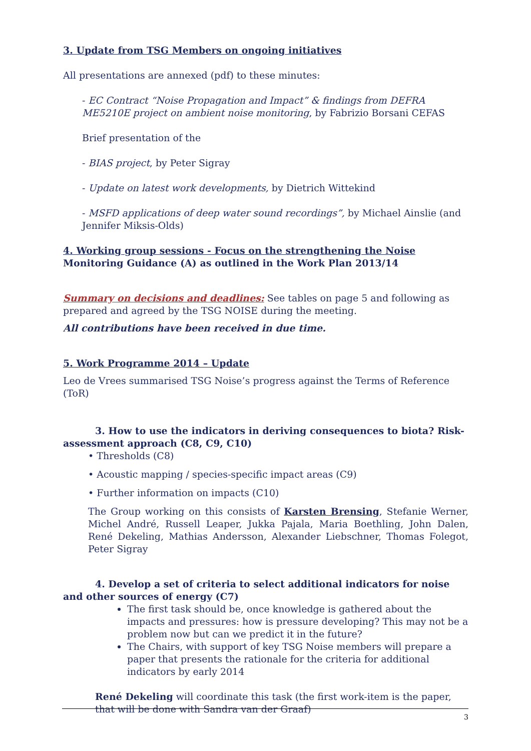3. Update from TSG Members on ongoing initiatives
All presentations are annexed (pdf) to these minutes:
- EC Contract “Noise Propagation and Impact” & findings from DEFRA ME5210E project on ambient noise monitoring, by Fabrizio Borsani CEFAS
Brief presentation of the
- BIAS project, by Peter Sigray
- Update on latest work developments, by Dietrich Wittekind
- MSFD applications of deep water sound recordings”, by Michael Ainslie (and Jennifer Miksis-Olds)
4. Working group sessions - Focus on the strengthening the Noise Monitoring Guidance (A) as outlined in the Work Plan 2013/14
Summary on decisions and deadlines: See tables on page 5 and following as prepared and agreed by the TSG NOISE during the meeting.
All contributions have been received in due time.
5. Work Programme 2014 – Update
Leo de Vrees summarised TSG Noise’s progress against the Terms of Reference (ToR)
3. How to use the indicators in deriving consequences to biota? Risk- assessment approach (C8, C9, C10)
• Thresholds (C8)
• Acoustic mapping / species-specific impact areas (C9)
• Further information on impacts (C10)
The Group working on this consists of Karsten Brensing, Stefanie Werner, Michel André, Russell Leaper, Jukka Pajala, Maria Boethling, John Dalen, René Dekeling, Mathias Andersson, Alexander Liebschner, Thomas Folegot, Peter Sigray
4. Develop a set of criteria to select additional indicators for noise and other sources of energy (C7)
The first task should be, once knowledge is gathered about the impacts and pressures: how is pressure developing? This may not be a problem now but can we predict it in the future?
The Chairs, with support of key TSG Noise members will prepare a paper that presents the rationale for the criteria for additional indicators by early 2014
René Dekeling will coordinate this task (the first work-item is the paper, that will be done with Sandra van der Graaf)
3